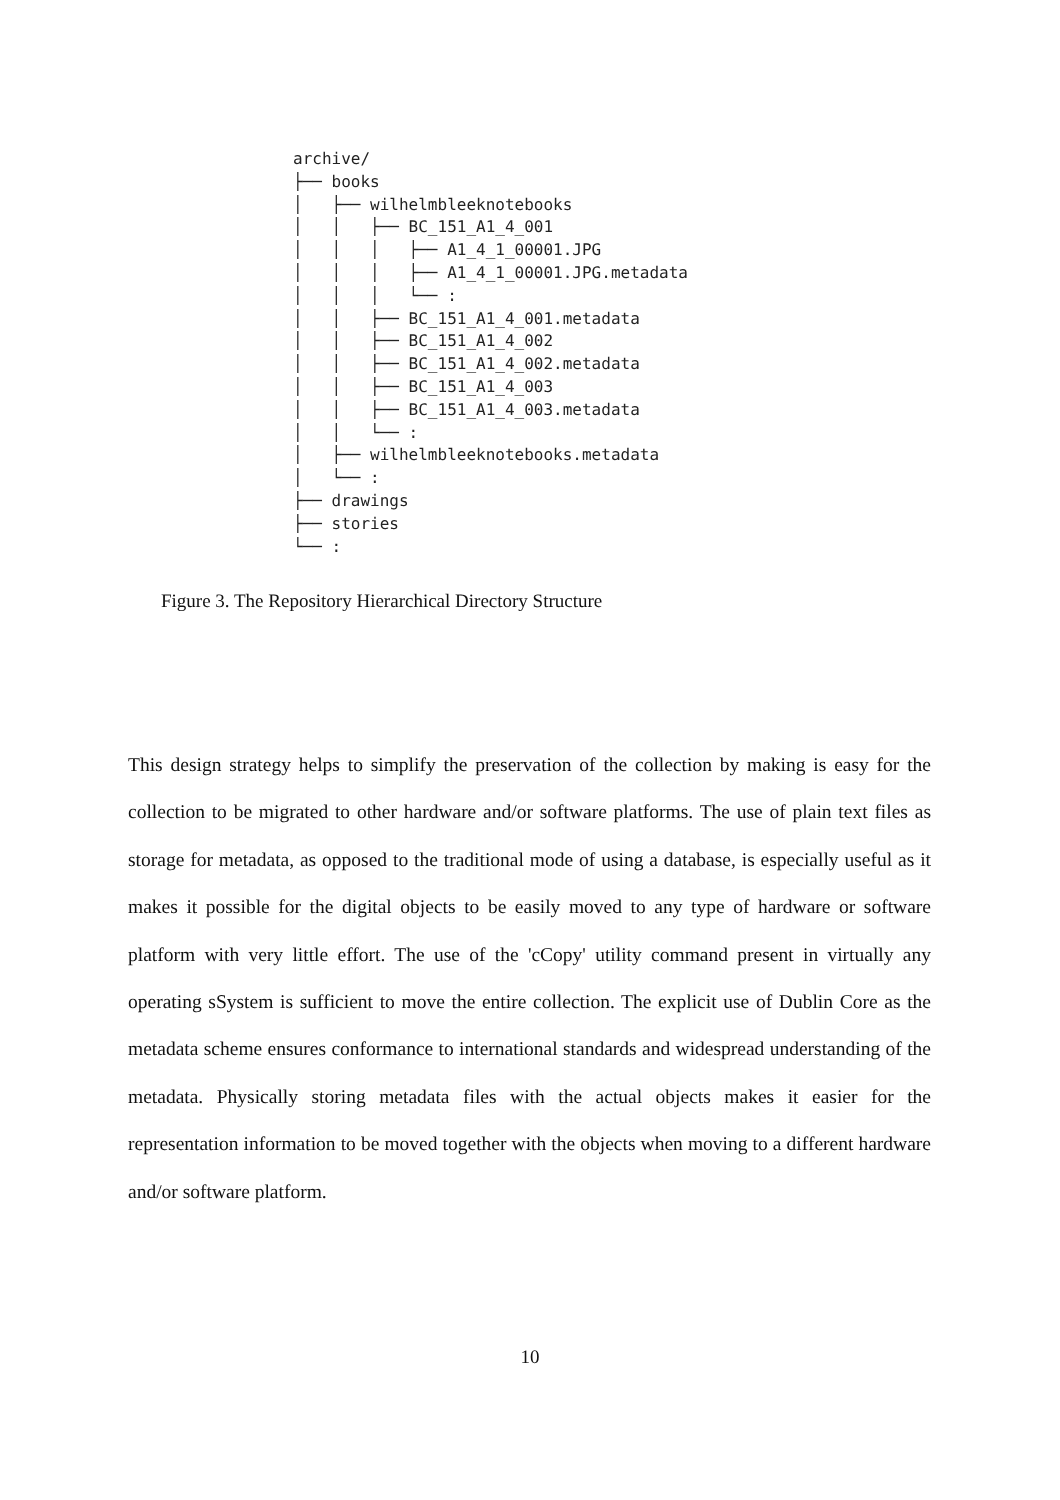archive/
├── books
│   ├── wilhelmbleeknotebooks
│   │   ├── BC_151_A1_4_001
│   │   │   ├── A1_4_1_00001.JPG
│   │   │   ├── A1_4_1_00001.JPG.metadata
│   │   │   └── :
│   │   ├── BC_151_A1_4_001.metadata
│   │   ├── BC_151_A1_4_002
│   │   ├── BC_151_A1_4_002.metadata
│   │   ├── BC_151_A1_4_003
│   │   ├── BC_151_A1_4_003.metadata
│   │   └── :
│   ├── wilhelmbleeknotebooks.metadata
│   └── :
├── drawings
├── stories
└── :
Figure 3. The Repository Hierarchical Directory Structure
This design strategy helps to simplify the preservation of the collection by making is easy for the collection to be migrated to other hardware and/or software platforms. The use of plain text files as storage for metadata, as opposed to the traditional mode of using a database, is especially useful as it makes it possible for the digital objects to be easily moved to any type of hardware or software platform with very little effort. The use of the 'cCopy' utility command present in virtually any operating sSystem is sufficient to move the entire collection. The explicit use of Dublin Core as the metadata scheme ensures conformance to international standards and widespread understanding of the metadata. Physically storing metadata files with the actual objects makes it easier for the representation information to be moved together with the objects when moving to a different hardware and/or software platform.
10